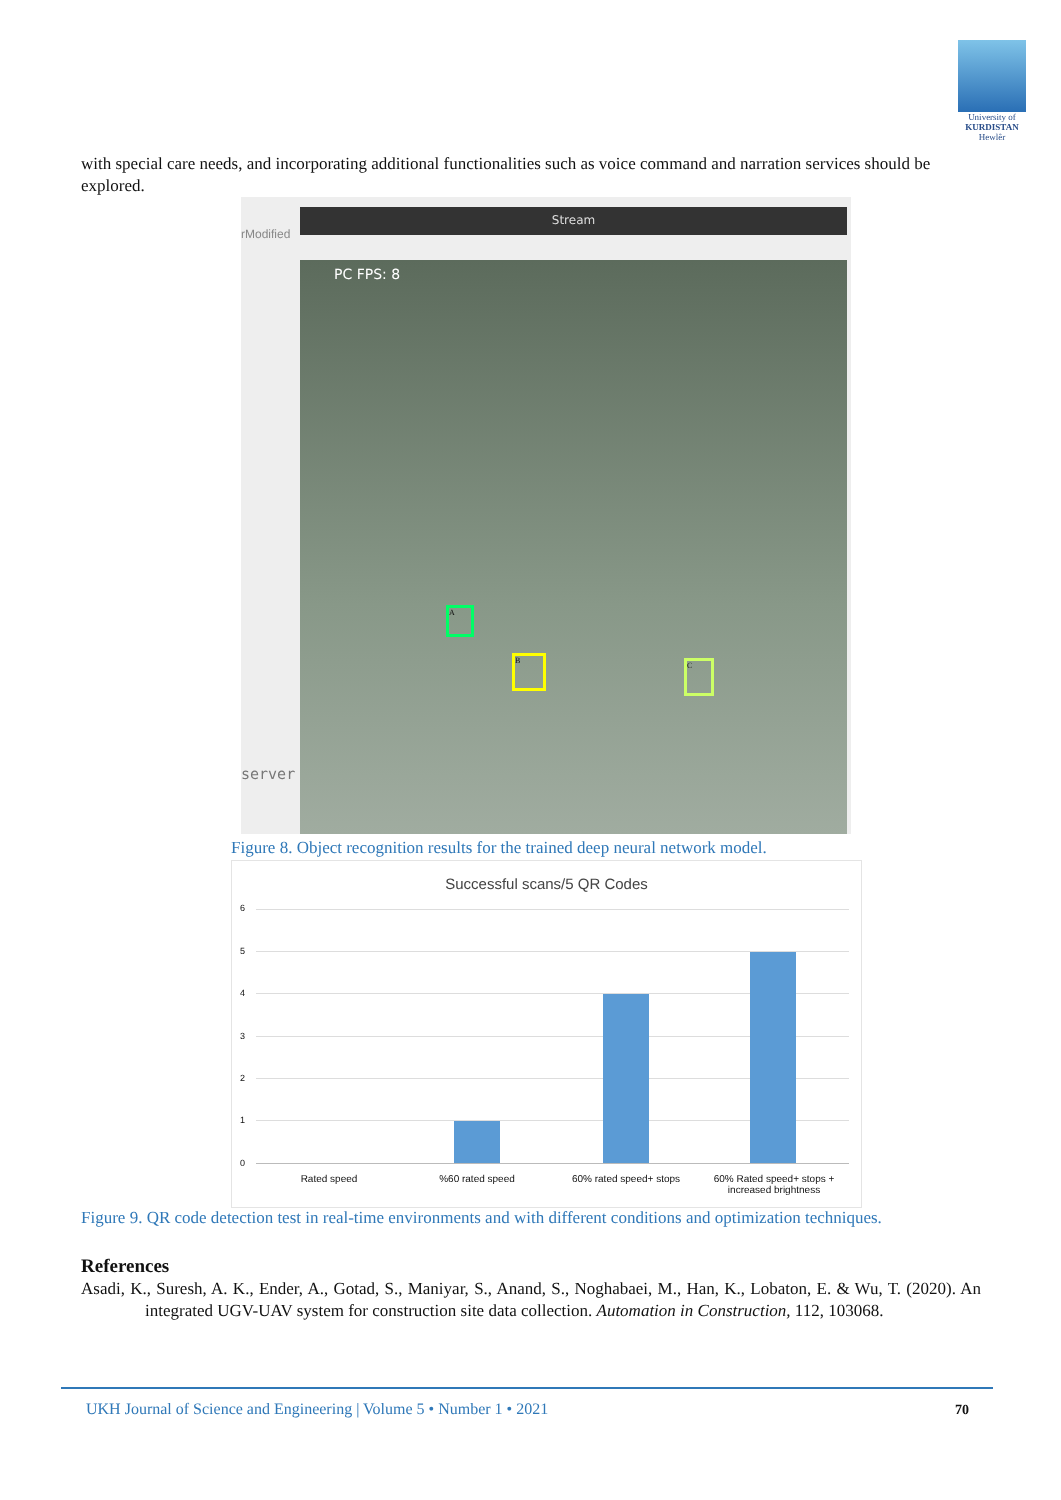University of
KURDISTAN
Hewlêr
with special care needs, and incorporating additional functionalities such as voice command and narration services should be explored.
rModified
server
Stream
PC FPS: 8
A
B
C
Figure 8. Object recognition results for the trained deep neural network model.
Successful scans/5 QR Codes
6
5
4
3
2
1
0
Rated speed %60 rated speed 60% rated speed+ stops
60% Rated speed+ stops + increased brightness
Figure 9. QR code detection test in real-time environments and with different conditions and optimization techniques.
References
Asadi, K., Suresh, A. K., Ender, A., Gotad, S., Maniyar, S., Anand, S., Noghabaei, M., Han, K., Lobaton, E. & Wu, T. (2020). An integrated UGV-UAV system for construction site data collection. Automation in Construction, 112, 103068.
UKH Journal of Science and Engineering | Volume 5 • Number 1 • 2021
70